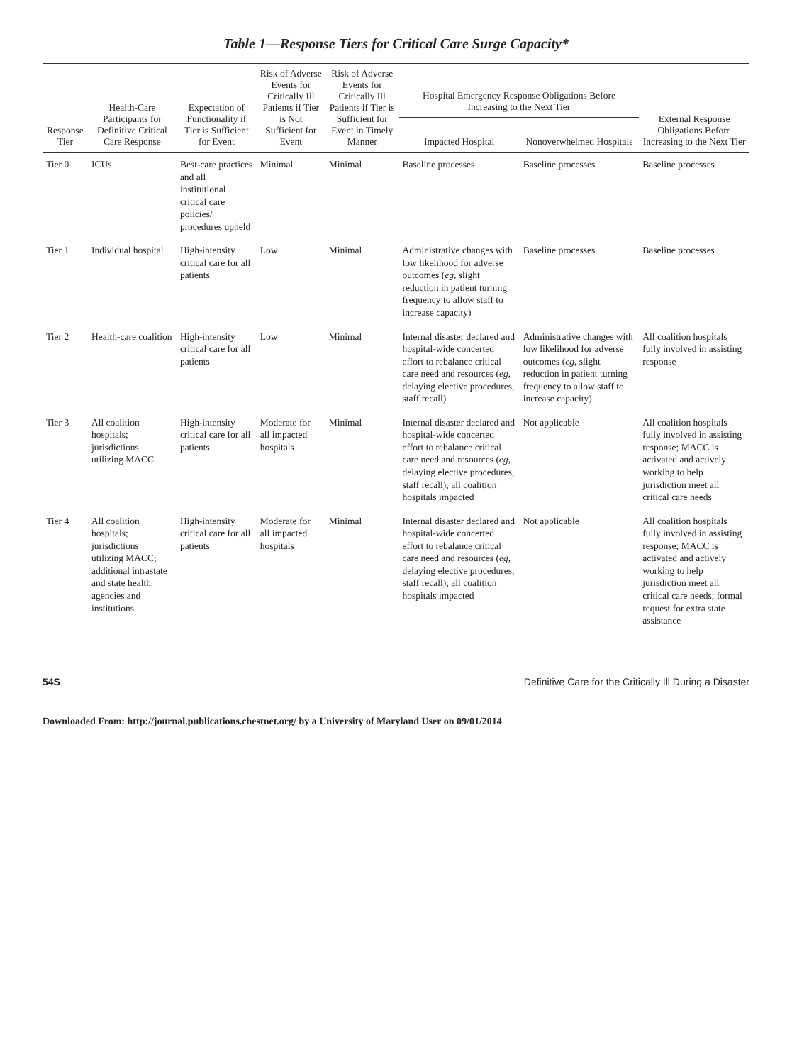Table 1—Response Tiers for Critical Care Surge Capacity*
| Response Tier | Health-Care Participants for Definitive Critical Care Response | Expectation of Functionality if Tier is Sufficient for Event | Risk of Adverse Events for Critically Ill Patients if Tier is Not Sufficient for Event | Risk of Adverse Events for Critically Ill Patients if Tier is Sufficient for Event in Timely Manner | Hospital Emergency Response Obligations Before Increasing to the Next Tier | | External Response Obligations Before Increasing to the Next Tier |
| --- | --- | --- | --- | --- | --- | --- | --- |
| | | | | | Impacted Hospital | Nonoverwhelmed Hospitals | |
| Tier 0 | ICUs | Best-care practices and all institutional critical care policies/ procedures upheld | Minimal | Minimal | Baseline processes | Baseline processes | Baseline processes |
| Tier 1 | Individual hospital | High-intensity critical care for all patients | Low | Minimal | Administrative changes with low likelihood for adverse outcomes ( eg , slight reduction in patient turning frequency to allow staff to increase capacity) | Baseline processes | Baseline processes |
| Tier 2 | Health-care coalition | High-intensity critical care for all patients | Low | Minimal | Internal disaster declared and hospital-wide concerted effort to rebalance critical care need and resources ( eg , delaying elective procedures, staff recall) | Administrative changes with low likelihood for adverse outcomes ( eg , slight reduction in patient turning frequency to allow staff to increase capacity) | All coalition hospitals fully involved in assisting response |
| Tier 3 | All coalition hospitals; jurisdictions utilizing MACC | High-intensity critical care for all patients | Moderate for all impacted hospitals | Minimal | Internal disaster declared and hospital-wide concerted effort to rebalance critical care need and resources ( eg , delaying elective procedures, staff recall); all coalition hospitals impacted | Not applicable | All coalition hospitals fully involved in assisting response; MACC is activated and actively working to help jurisdiction meet all critical care needs |
| Tier 4 | All coalition hospitals; jurisdictions utilizing MACC; additional intrastate and state health agencies and institutions | High-intensity critical care for all patients | Moderate for all impacted hospitals | Minimal | Internal disaster declared and hospital-wide concerted effort to rebalance critical care need and resources ( eg , delaying elective procedures, staff recall); all coalition hospitals impacted | Not applicable | All coalition hospitals fully involved in assisting response; MACC is activated and actively working to help jurisdiction meet all critical care needs; formal request for extra state assistance |
54S Definitive Care for the Critically Ill During a Disaster
Downloaded From: http://journal.publications.chestnet.org/ by a University of Maryland User on 09/01/2014